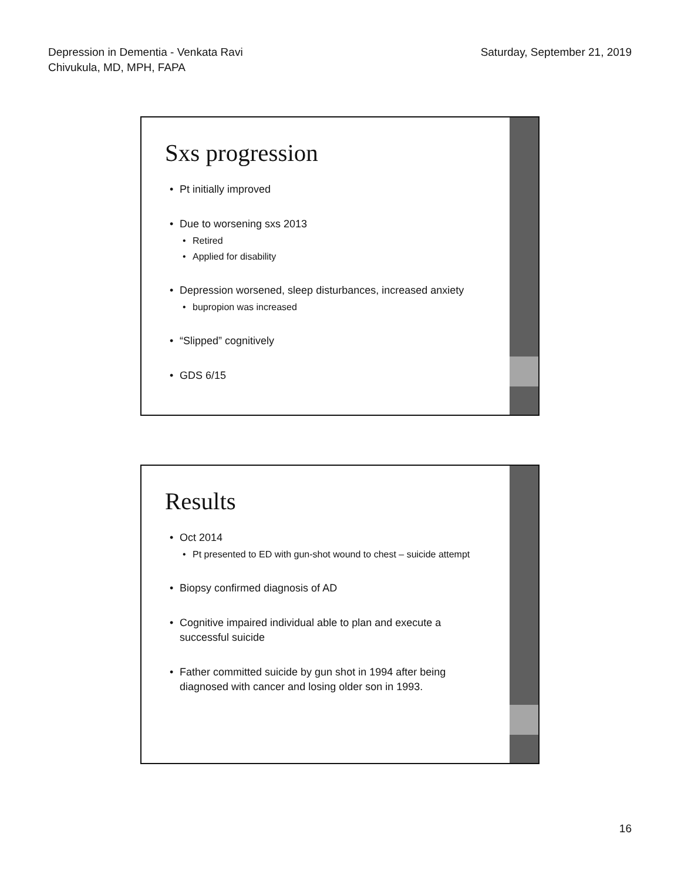Depression in Dementia - Venkata Ravi
Chivukula, MD, MPH, FAPA
Saturday, September 21, 2019
Sxs progression
Pt initially improved
Due to worsening sxs 2013
Retired
Applied for disability
Depression worsened, sleep disturbances, increased anxiety
bupropion was increased
“Slipped” cognitively
GDS 6/15
Results
Oct 2014
Pt presented to ED with gun-shot wound to chest – suicide attempt
Biopsy confirmed diagnosis of AD
Cognitive impaired individual able to plan and execute a successful suicide
Father committed suicide by gun shot in 1994 after being diagnosed with cancer and losing older son in 1993.
16